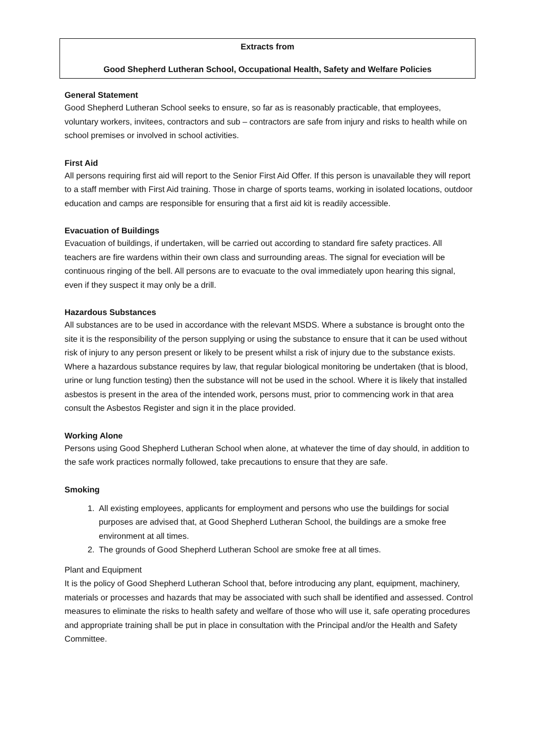Extracts from
Good Shepherd Lutheran School, Occupational Health, Safety and Welfare Policies
General Statement
Good Shepherd Lutheran School seeks to ensure, so far as is reasonably practicable, that employees, voluntary workers, invitees, contractors and sub – contractors are safe from injury and risks to health while on school premises or involved in school activities.
First Aid
All persons requiring first aid will report to the Senior First Aid Offer. If this person is unavailable they will report to a staff member with First Aid training. Those in charge of sports teams, working in isolated locations, outdoor education and camps are responsible for ensuring that a first aid kit is readily accessible.
Evacuation of Buildings
Evacuation of buildings, if undertaken, will be carried out according to standard fire safety practices. All teachers are fire wardens within their own class and surrounding areas. The signal for eveciation will be continuous ringing of the bell. All persons are to evacuate to the oval immediately upon hearing this signal, even if they suspect it may only be a drill.
Hazardous Substances
All substances are to be used in accordance with the relevant MSDS. Where a substance is brought onto the site it is the responsibility of the person supplying or using the substance to ensure that it can be used without risk of injury to any person present or likely to be present whilst a risk of injury due to the substance exists. Where a hazardous substance requires by law, that regular biological monitoring be undertaken (that is blood, urine or lung function testing) then the substance will not be used in the school. Where it is likely that installed asbestos is present in the area of the intended work, persons must, prior to commencing work in that area consult the Asbestos Register and sign it in the place provided.
Working Alone
Persons using Good Shepherd Lutheran School when alone, at whatever the time of day should, in addition to the safe work practices normally followed, take precautions to ensure that they are safe.
Smoking
1. All existing employees, applicants for employment and persons who use the buildings for social purposes are advised that, at Good Shepherd Lutheran School, the buildings are a smoke free environment at all times.
2. The grounds of Good Shepherd Lutheran School are smoke free at all times.
Plant and Equipment
It is the policy of Good Shepherd Lutheran School that, before introducing any plant, equipment, machinery, materials or processes and hazards that may be associated with such shall be identified and assessed. Control measures to eliminate the risks to health safety and welfare of those who will use it, safe operating procedures and appropriate training shall be put in place in consultation with the Principal and/or the Health and Safety Committee.